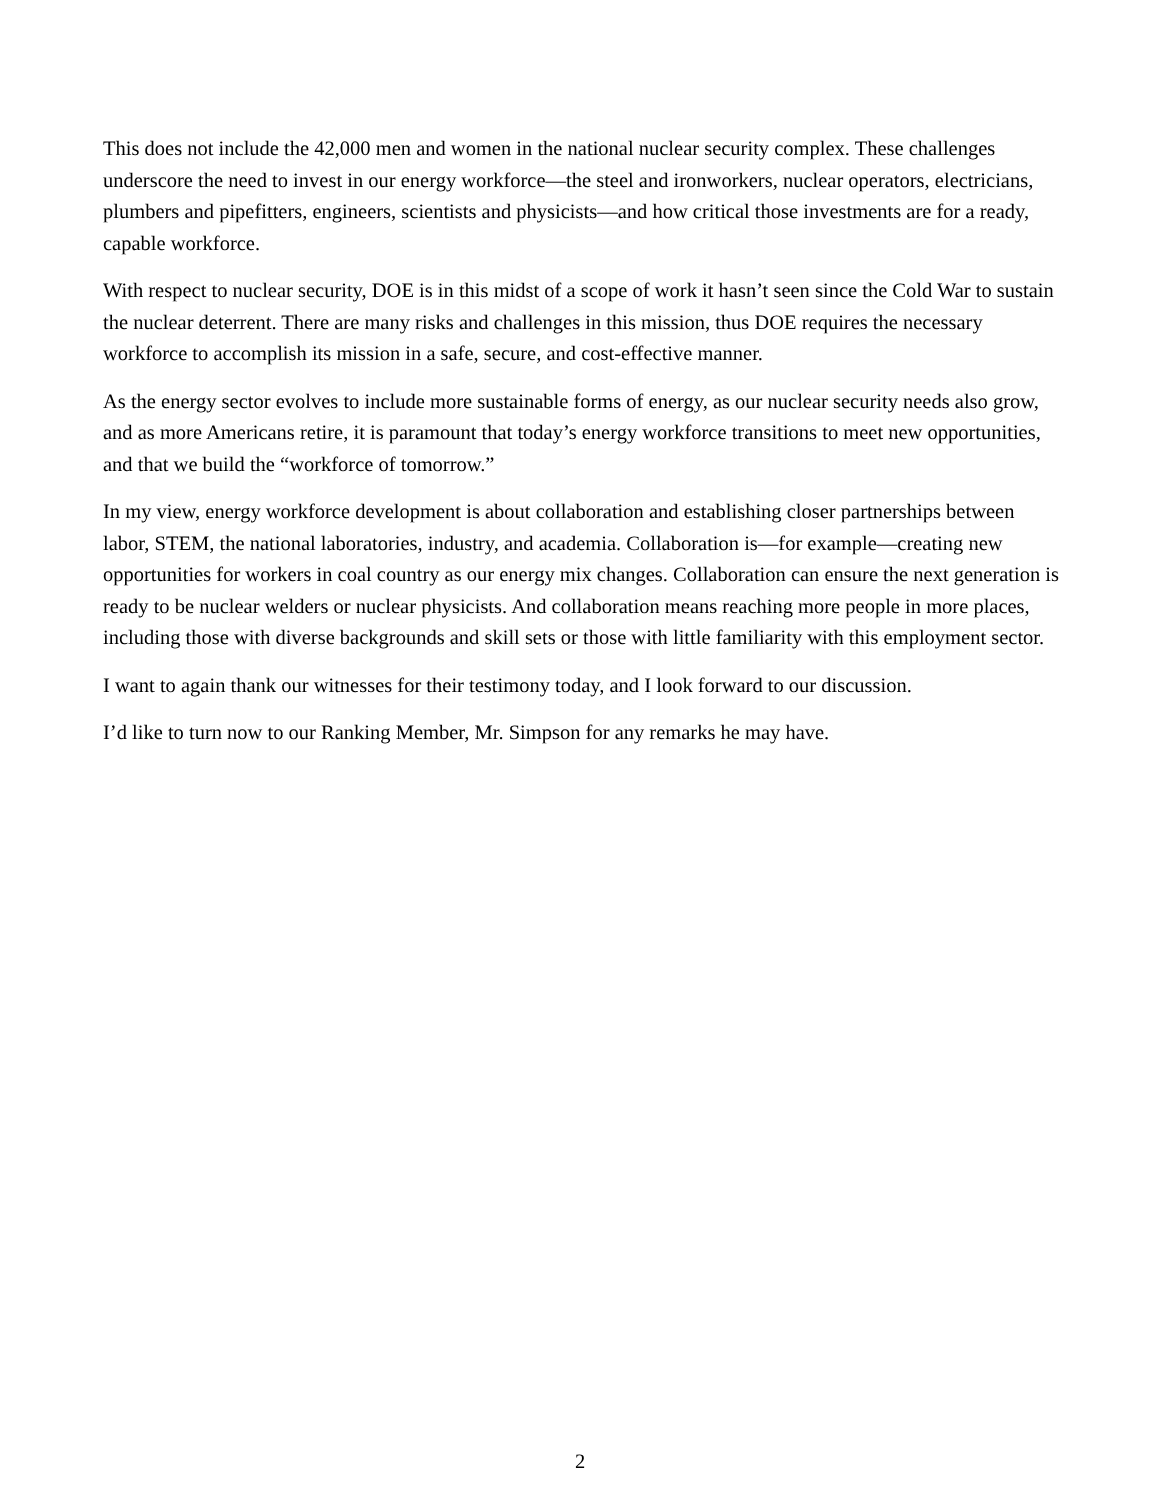This does not include the 42,000 men and women in the national nuclear security complex. These challenges underscore the need to invest in our energy workforce—the steel and ironworkers, nuclear operators, electricians, plumbers and pipefitters, engineers, scientists and physicists—and how critical those investments are for a ready, capable workforce.
With respect to nuclear security, DOE is in this midst of a scope of work it hasn’t seen since the Cold War to sustain the nuclear deterrent. There are many risks and challenges in this mission, thus DOE requires the necessary workforce to accomplish its mission in a safe, secure, and cost-effective manner.
As the energy sector evolves to include more sustainable forms of energy, as our nuclear security needs also grow, and as more Americans retire, it is paramount that today’s energy workforce transitions to meet new opportunities, and that we build the “workforce of tomorrow.”
In my view, energy workforce development is about collaboration and establishing closer partnerships between labor, STEM, the national laboratories, industry, and academia. Collaboration is—for example—creating new opportunities for workers in coal country as our energy mix changes. Collaboration can ensure the next generation is ready to be nuclear welders or nuclear physicists. And collaboration means reaching more people in more places, including those with diverse backgrounds and skill sets or those with little familiarity with this employment sector.
I want to again thank our witnesses for their testimony today, and I look forward to our discussion.
I’d like to turn now to our Ranking Member, Mr. Simpson for any remarks he may have.
2